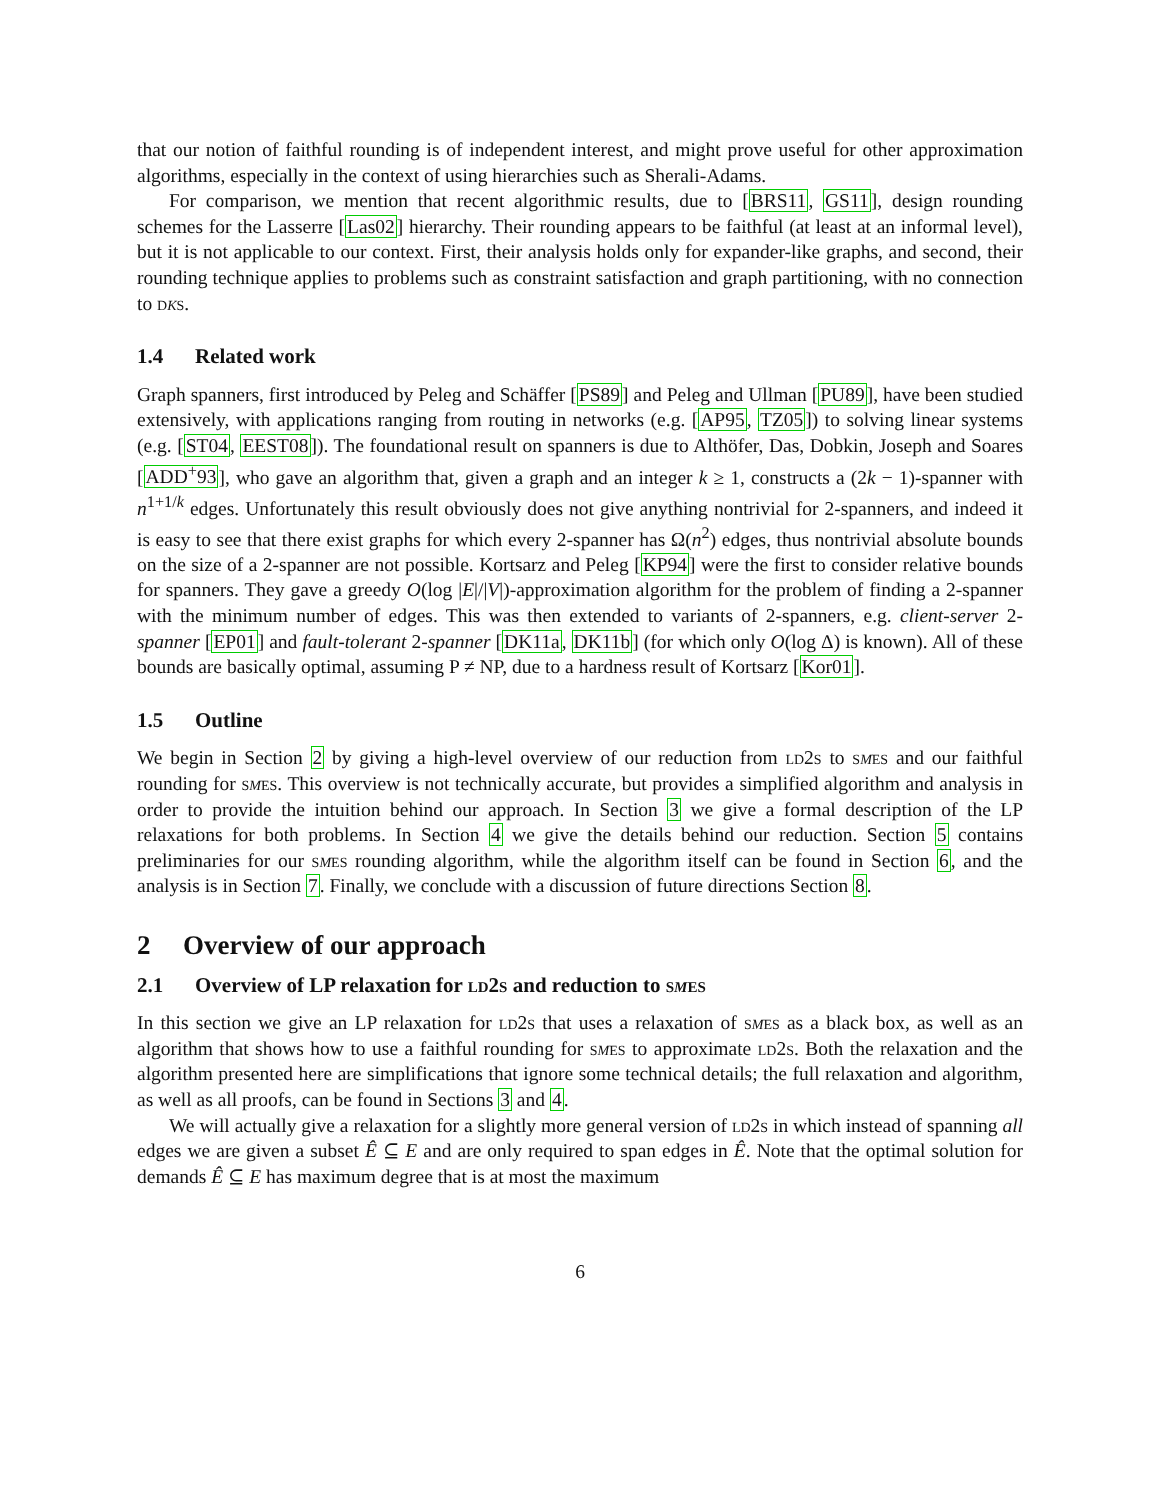that our notion of faithful rounding is of independent interest, and might prove useful for other approximation algorithms, especially in the context of using hierarchies such as Sherali-Adams.
For comparison, we mention that recent algorithmic results, due to [BRS11, GS11], design rounding schemes for the Lasserre [Las02] hierarchy. Their rounding appears to be faithful (at least at an informal level), but it is not applicable to our context. First, their analysis holds only for expander-like graphs, and second, their rounding technique applies to problems such as constraint satisfaction and graph partitioning, with no connection to dks.
1.4 Related work
Graph spanners, first introduced by Peleg and Schäffer [PS89] and Peleg and Ullman [PU89], have been studied extensively, with applications ranging from routing in networks (e.g. [AP95, TZ05]) to solving linear systems (e.g. [ST04, EEST08]). The foundational result on spanners is due to Althöfer, Das, Dobkin, Joseph and Soares [ADD<sup>+</sup>93], who gave an algorithm that, given a graph and an integer k ≥ 1, constructs a (2k − 1)-spanner with n<sup>1+1/k</sup> edges. Unfortunately this result obviously does not give anything nontrivial for 2-spanners, and indeed it is easy to see that there exist graphs for which every 2-spanner has Ω(n<sup>2</sup>) edges, thus nontrivial absolute bounds on the size of a 2-spanner are not possible. Kortsarz and Peleg [KP94] were the first to consider relative bounds for spanners. They gave a greedy O(log |E|/|V|)-approximation algorithm for the problem of finding a 2-spanner with the minimum number of edges. This was then extended to variants of 2-spanners, e.g. client-server 2-spanner [EP01] and fault-tolerant 2-spanner [DK11a, DK11b] (for which only O(log Δ) is known). All of these bounds are basically optimal, assuming P ≠ NP, due to a hardness result of Kortsarz [Kor01].
1.5 Outline
We begin in Section 2 by giving a high-level overview of our reduction from ld2s to smes and our faithful rounding for smes. This overview is not technically accurate, but provides a simplified algorithm and analysis in order to provide the intuition behind our approach. In Section 3 we give a formal description of the LP relaxations for both problems. In Section 4 we give the details behind our reduction. Section 5 contains preliminaries for our smes rounding algorithm, while the algorithm itself can be found in Section 6, and the analysis is in Section 7. Finally, we conclude with a discussion of future directions Section 8.
2 Overview of our approach
2.1 Overview of LP relaxation for ld2s and reduction to smes
In this section we give an LP relaxation for ld2s that uses a relaxation of smes as a black box, as well as an algorithm that shows how to use a faithful rounding for smes to approximate ld2s. Both the relaxation and the algorithm presented here are simplifications that ignore some technical details; the full relaxation and algorithm, as well as all proofs, can be found in Sections 3 and 4.
We will actually give a relaxation for a slightly more general version of ld2s in which instead of spanning all edges we are given a subset Ê ⊆ E and are only required to span edges in Ê. Note that the optimal solution for demands Ê ⊆ E has maximum degree that is at most the maximum
6